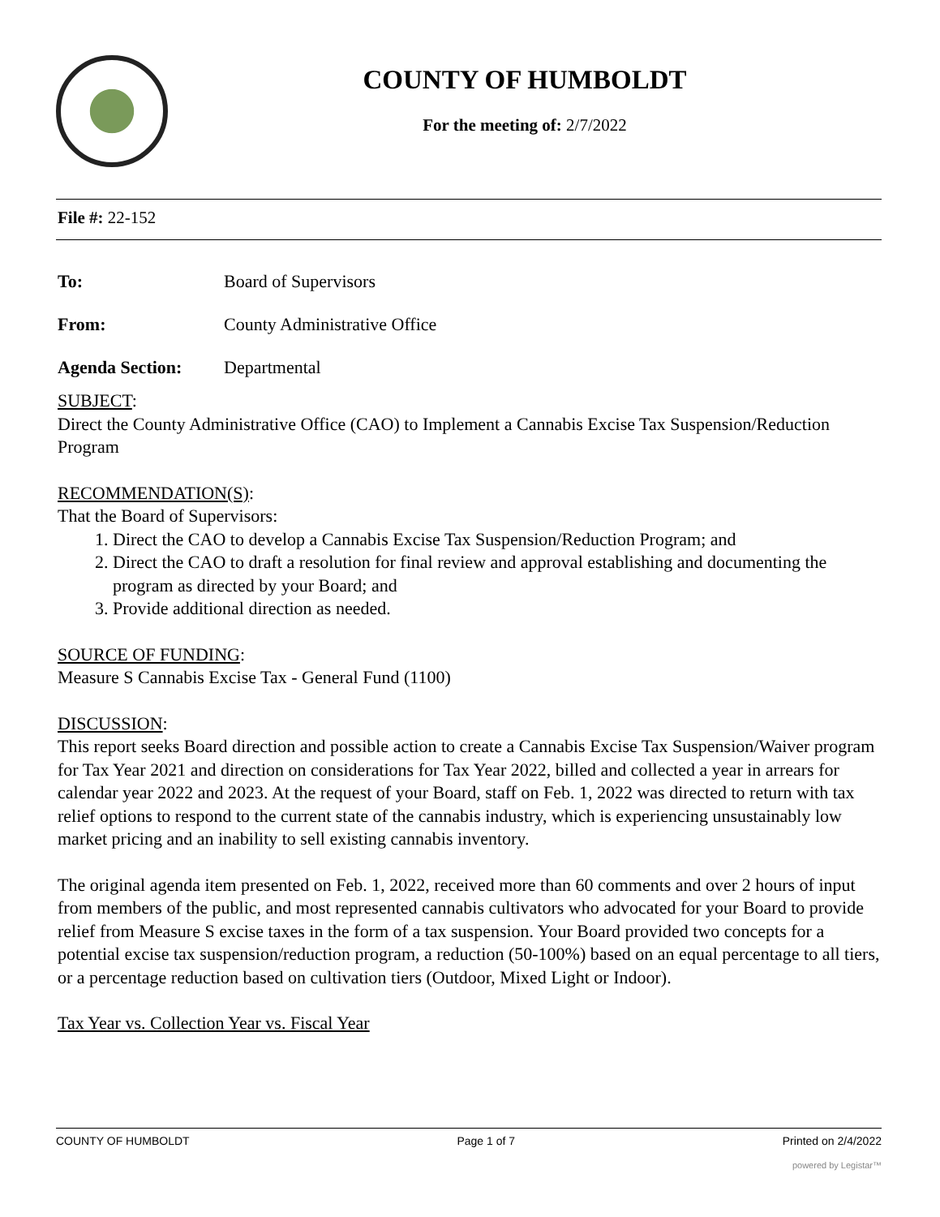COUNTY OF HUMBOLDT
For the meeting of: 2/7/2022
File #: 22-152
To: Board of Supervisors
From: County Administrative Office
Agenda Section: Departmental
SUBJECT:
Direct the County Administrative Office (CAO) to Implement a Cannabis Excise Tax Suspension/Reduction Program
RECOMMENDATION(S):
That the Board of Supervisors:
1. Direct the CAO to develop a Cannabis Excise Tax Suspension/Reduction Program; and
2. Direct the CAO to draft a resolution for final review and approval establishing and documenting the program as directed by your Board; and
3. Provide additional direction as needed.
SOURCE OF FUNDING:
Measure S Cannabis Excise Tax - General Fund (1100)
DISCUSSION:
This report seeks Board direction and possible action to create a Cannabis Excise Tax Suspension/Waiver program for Tax Year 2021 and direction on considerations for Tax Year 2022, billed and collected a year in arrears for calendar year 2022 and 2023. At the request of your Board, staff on Feb. 1, 2022 was directed to return with tax relief options to respond to the current state of the cannabis industry, which is experiencing unsustainably low market pricing and an inability to sell existing cannabis inventory.
The original agenda item presented on Feb. 1, 2022, received more than 60 comments and over 2 hours of input from members of the public, and most represented cannabis cultivators who advocated for your Board to provide relief from Measure S excise taxes in the form of a tax suspension. Your Board provided two concepts for a potential excise tax suspension/reduction program, a reduction (50-100%) based on an equal percentage to all tiers, or a percentage reduction based on cultivation tiers (Outdoor, Mixed Light or Indoor).
Tax Year vs. Collection Year vs. Fiscal Year
COUNTY OF HUMBOLDT Page 1 of 7 Printed on 2/4/2022
powered by Legistar™